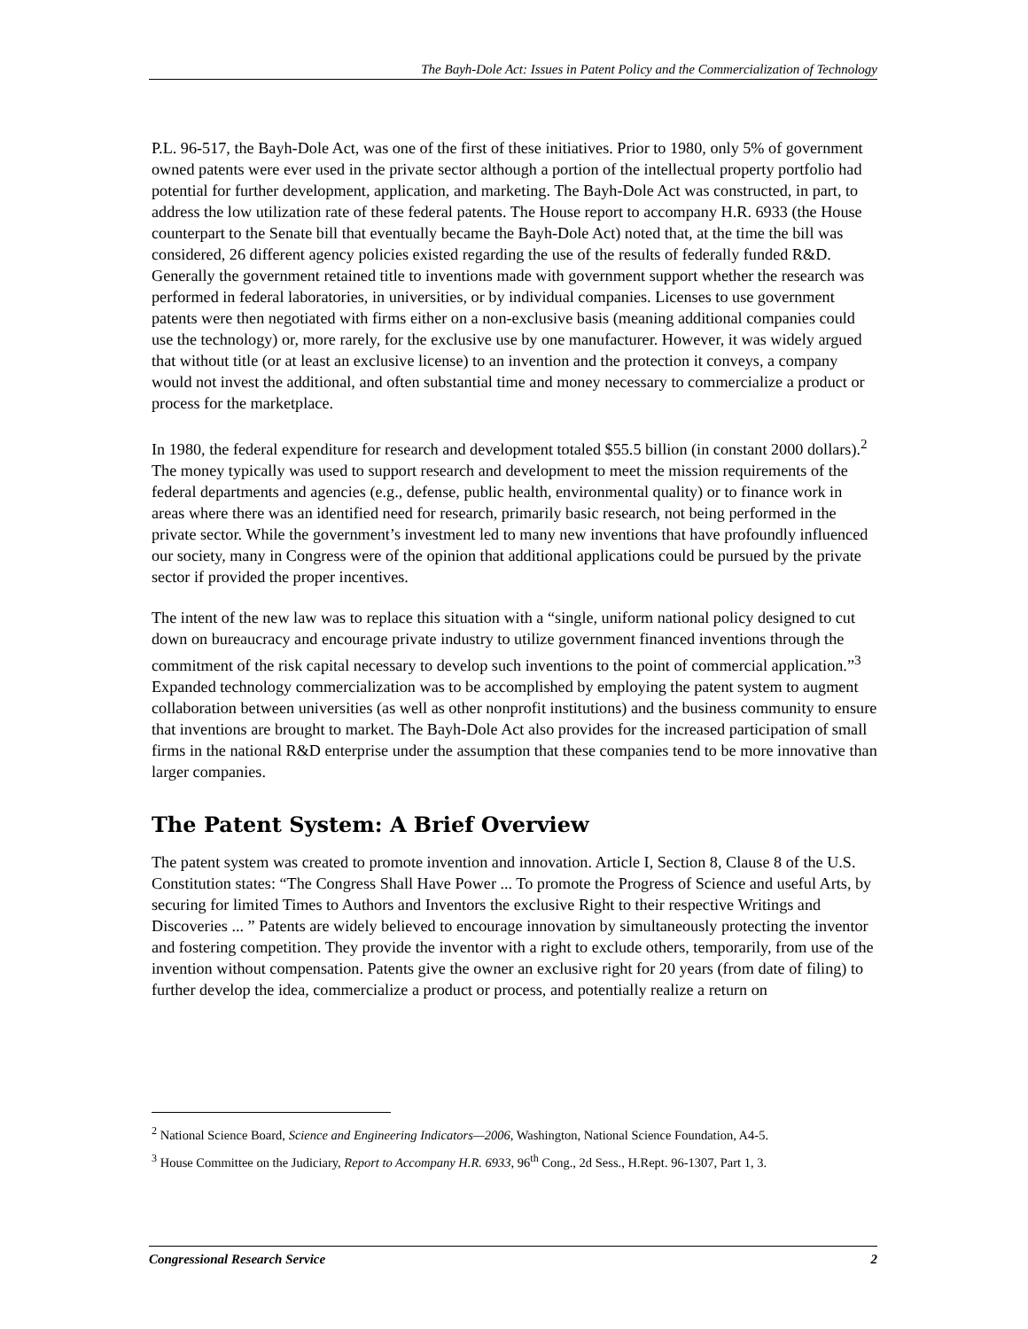The Bayh-Dole Act: Issues in Patent Policy and the Commercialization of Technology
P.L. 96-517, the Bayh-Dole Act, was one of the first of these initiatives. Prior to 1980, only 5% of government owned patents were ever used in the private sector although a portion of the intellectual property portfolio had potential for further development, application, and marketing. The Bayh-Dole Act was constructed, in part, to address the low utilization rate of these federal patents. The House report to accompany H.R. 6933 (the House counterpart to the Senate bill that eventually became the Bayh-Dole Act) noted that, at the time the bill was considered, 26 different agency policies existed regarding the use of the results of federally funded R&D. Generally the government retained title to inventions made with government support whether the research was performed in federal laboratories, in universities, or by individual companies. Licenses to use government patents were then negotiated with firms either on a non-exclusive basis (meaning additional companies could use the technology) or, more rarely, for the exclusive use by one manufacturer. However, it was widely argued that without title (or at least an exclusive license) to an invention and the protection it conveys, a company would not invest the additional, and often substantial time and money necessary to commercialize a product or process for the marketplace.
In 1980, the federal expenditure for research and development totaled $55.5 billion (in constant 2000 dollars).<sup>2</sup> The money typically was used to support research and development to meet the mission requirements of the federal departments and agencies (e.g., defense, public health, environmental quality) or to finance work in areas where there was an identified need for research, primarily basic research, not being performed in the private sector. While the government’s investment led to many new inventions that have profoundly influenced our society, many in Congress were of the opinion that additional applications could be pursued by the private sector if provided the proper incentives.
The intent of the new law was to replace this situation with a “single, uniform national policy designed to cut down on bureaucracy and encourage private industry to utilize government financed inventions through the commitment of the risk capital necessary to develop such inventions to the point of commercial application.”<sup>3</sup> Expanded technology commercialization was to be accomplished by employing the patent system to augment collaboration between universities (as well as other nonprofit institutions) and the business community to ensure that inventions are brought to market. The Bayh-Dole Act also provides for the increased participation of small firms in the national R&D enterprise under the assumption that these companies tend to be more innovative than larger companies.
The Patent System: A Brief Overview
The patent system was created to promote invention and innovation. Article I, Section 8, Clause 8 of the U.S. Constitution states: “The Congress Shall Have Power ... To promote the Progress of Science and useful Arts, by securing for limited Times to Authors and Inventors the exclusive Right to their respective Writings and Discoveries ... ” Patents are widely believed to encourage innovation by simultaneously protecting the inventor and fostering competition. They provide the inventor with a right to exclude others, temporarily, from use of the invention without compensation. Patents give the owner an exclusive right for 20 years (from date of filing) to further develop the idea, commercialize a product or process, and potentially realize a return on
<sup>2</sup> National Science Board, Science and Engineering Indicators—2006, Washington, National Science Foundation, A4-5.
<sup>3</sup> House Committee on the Judiciary, Report to Accompany H.R. 6933, 96<sup>th</sup> Cong., 2d Sess., H.Rept. 96-1307, Part 1, 3.
Congressional Research Service 2